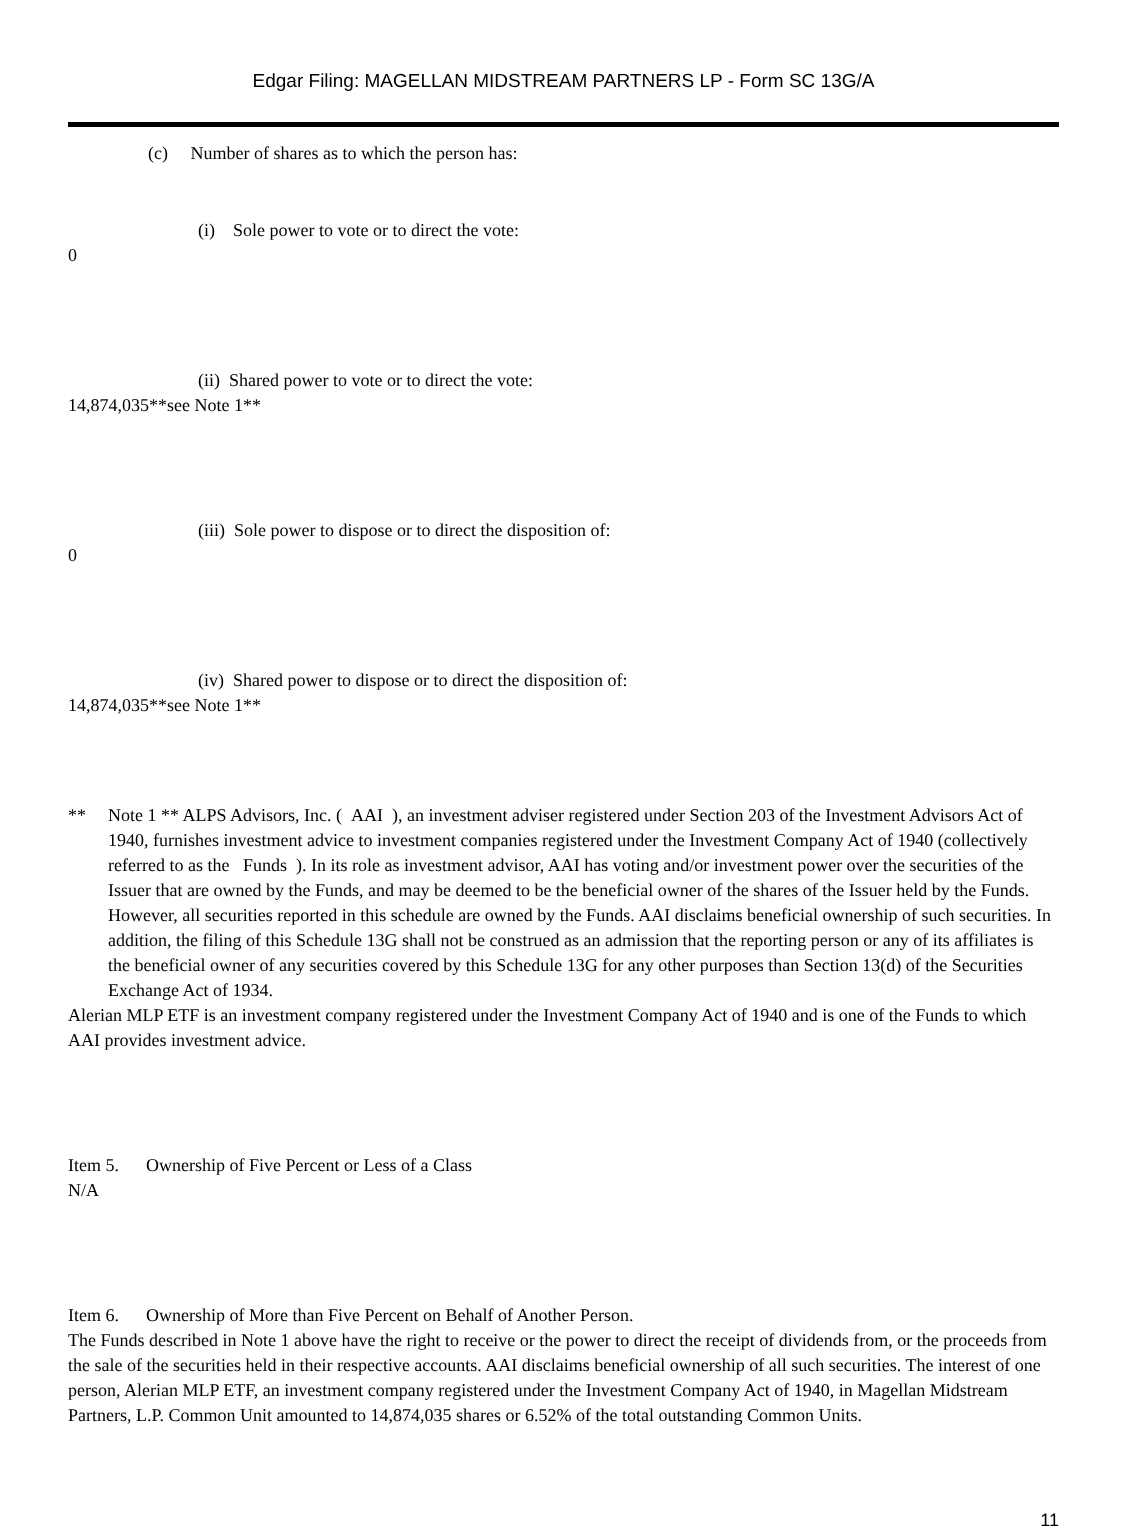Edgar Filing: MAGELLAN MIDSTREAM PARTNERS LP - Form SC 13G/A
(c) Number of shares as to which the person has:
(i) Sole power to vote or to direct the vote:
0
(ii) Shared power to vote or to direct the vote:
14,874,035**see Note 1**
(iii) Sole power to dispose or to direct the disposition of:
0
(iv) Shared power to dispose or to direct the disposition of:
14,874,035**see Note 1**
** Note 1 ** ALPS Advisors, Inc. ( AAI ), an investment adviser registered under Section 203 of the Investment Advisors Act of 1940, furnishes investment advice to investment companies registered under the Investment Company Act of 1940 (collectively referred to as the Funds ). In its role as investment advisor, AAI has voting and/or investment power over the securities of the Issuer that are owned by the Funds, and may be deemed to be the beneficial owner of the shares of the Issuer held by the Funds. However, all securities reported in this schedule are owned by the Funds. AAI disclaims beneficial ownership of such securities. In addition, the filing of this Schedule 13G shall not be construed as an admission that the reporting person or any of its affiliates is the beneficial owner of any securities covered by this Schedule 13G for any other purposes than Section 13(d) of the Securities Exchange Act of 1934.
Alerian MLP ETF is an investment company registered under the Investment Company Act of 1940 and is one of the Funds to which AAI provides investment advice.
Item 5. Ownership of Five Percent or Less of a Class
N/A
Item 6. Ownership of More than Five Percent on Behalf of Another Person.
The Funds described in Note 1 above have the right to receive or the power to direct the receipt of dividends from, or the proceeds from the sale of the securities held in their respective accounts. AAI disclaims beneficial ownership of all such securities. The interest of one person, Alerian MLP ETF, an investment company registered under the Investment Company Act of 1940, in Magellan Midstream Partners, L.P. Common Unit amounted to 14,874,035 shares or 6.52% of the total outstanding Common Units.
11